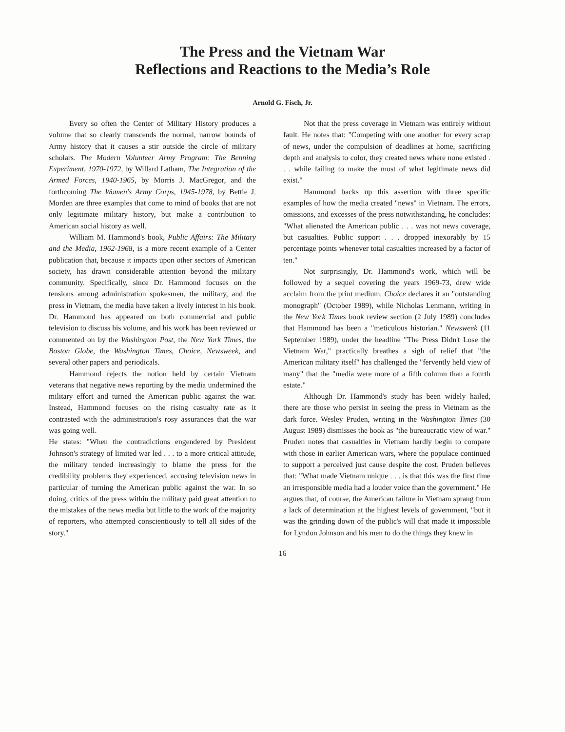The Press and the Vietnam War
Reflections and Reactions to the Media’s Role
Arnold G. Fisch, Jr.
Every so often the Center of Military History produces a volume that so clearly transcends the normal, narrow bounds of Army history that it causes a stir outside the circle of military scholars. The Modern Volunteer Army Program: The Benning Experiment, 1970-1972, by Willard Latham, The Integration of the Armed Forces, 1940-1965, by Morris J. MacGregor, and the forthcoming The Women's Army Corps, 1945-1978, by Bettie J. Morden are three examples that come to mind of books that are not only legitimate military history, but make a contribution to American social history as well.
William M. Hammond's book, Public Affairs: The Military and the Media, 1962-1968, is a more recent example of a Center publication that, because it impacts upon other sectors of American society, has drawn considerable attention beyond the military community. Specifically, since Dr. Hammond focuses on the tensions among administration spokesmen, the military, and the press in Vietnam, the media have taken a lively interest in his book. Dr. Hammond has appeared on both commercial and public television to discuss his volume, and his work has been reviewed or commented on by the Washington Post, the New York Times, the Boston Globe, the Washington Times, Choice, Newsweek, and several other papers and periodicals.
Hammond rejects the notion held by certain Vietnam veterans that negative news reporting by the media undermined the military effort and turned the American public against the war. Instead, Hammond focuses on the rising casualty rate as it contrasted with the administration's rosy assurances that the war was going well.
He states: "When the contradictions engendered by President Johnson's strategy of limited war led . . . to a more critical attitude, the military tended increasingly to blame the press for the credibility problems they experienced, accusing television news in particular of turning the American public against the war. In so doing, critics of the press within the military paid great attention to the mistakes of the news media but little to the work of the majority of reporters, who attempted conscientiously to tell all sides of the story."
Not that the press coverage in Vietnam was entirely without fault. He notes that: "Competing with one another for every scrap of news, under the compulsion of deadlines at home, sacrificing depth and analysis to color, they created news where none existed . . . while failing to make the most of what legitimate news did exist."
Hammond backs up this assertion with three specific examples of how the media created "news" in Vietnam. The errors, omissions, and excesses of the press notwithstanding, he concludes: "What alienated the American public . . . was not news coverage, but casualties. Public support . . . dropped inexorably by 15 percentage points whenever total casualties increased by a factor of ten."
Not surprisingly, Dr. Hammond's work, which will be followed by a sequel covering the years 1969-73, drew wide acclaim from the print medium. Choice declares it an "outstanding monograph" (October 1989), while Nicholas Lenmann, writing in the New York Times book review section (2 July 1989) concludes that Hammond has been a "meticulous historian." Newsweek (11 September 1989), under the headline "The Press Didn't Lose the Vietnam War," practically breathes a sigh of relief that "the American military itself" has challenged the "fervently held view of many" that the "media were more of a fifth column than a fourth estate."
Although Dr. Hammond's study has been widely hailed, there are those who persist in seeing the press in Vietnam as the dark force. Wesley Pruden, writing in the Washington Times (30 August 1989) dismisses the book as "the bureaucratic view of war." Pruden notes that casualties in Vietnam hardly begin to compare with those in earlier American wars, where the populace continued to support a perceived just cause despite the cost. Pruden believes that: "What made Vietnam unique . . . is that this was the first time an irresponsible media had a louder voice than the government." He argues that, of course, the American failure in Vietnam sprang from a lack of determination at the highest levels of government, "but it was the grinding down of the public's will that made it impossible for Lyndon Johnson and his men to do the things they knew in
16